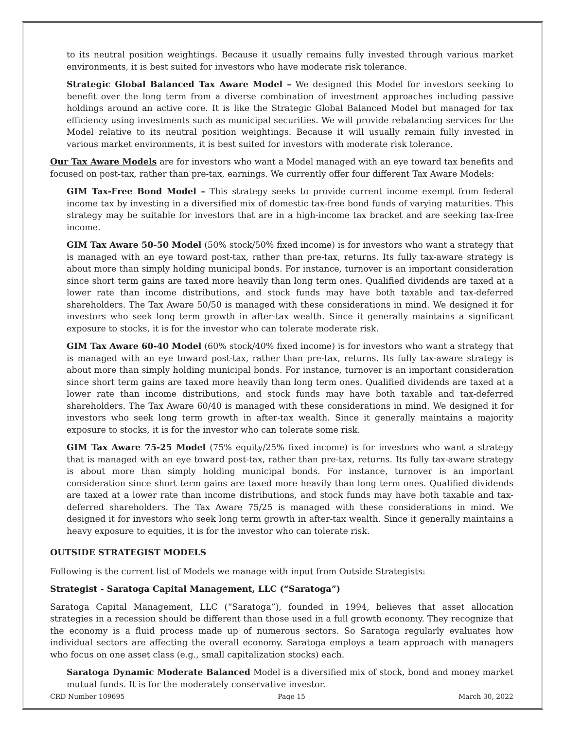to its neutral position weightings. Because it usually remains fully invested through various market environments, it is best suited for investors who have moderate risk tolerance.
Strategic Global Balanced Tax Aware Model – We designed this Model for investors seeking to benefit over the long term from a diverse combination of investment approaches including passive holdings around an active core. It is like the Strategic Global Balanced Model but managed for tax efficiency using investments such as municipal securities. We will provide rebalancing services for the Model relative to its neutral position weightings. Because it will usually remain fully invested in various market environments, it is best suited for investors with moderate risk tolerance.
Our Tax Aware Models are for investors who want a Model managed with an eye toward tax benefits and focused on post-tax, rather than pre-tax, earnings. We currently offer four different Tax Aware Models:
GIM Tax-Free Bond Model – This strategy seeks to provide current income exempt from federal income tax by investing in a diversified mix of domestic tax-free bond funds of varying maturities. This strategy may be suitable for investors that are in a high-income tax bracket and are seeking tax-free income.
GIM Tax Aware 50-50 Model (50% stock/50% fixed income) is for investors who want a strategy that is managed with an eye toward post-tax, rather than pre-tax, returns. Its fully tax-aware strategy is about more than simply holding municipal bonds. For instance, turnover is an important consideration since short term gains are taxed more heavily than long term ones. Qualified dividends are taxed at a lower rate than income distributions, and stock funds may have both taxable and tax-deferred shareholders. The Tax Aware 50/50 is managed with these considerations in mind. We designed it for investors who seek long term growth in after-tax wealth. Since it generally maintains a significant exposure to stocks, it is for the investor who can tolerate moderate risk.
GIM Tax Aware 60-40 Model (60% stock/40% fixed income) is for investors who want a strategy that is managed with an eye toward post-tax, rather than pre-tax, returns. Its fully tax-aware strategy is about more than simply holding municipal bonds. For instance, turnover is an important consideration since short term gains are taxed more heavily than long term ones. Qualified dividends are taxed at a lower rate than income distributions, and stock funds may have both taxable and tax-deferred shareholders. The Tax Aware 60/40 is managed with these considerations in mind. We designed it for investors who seek long term growth in after-tax wealth. Since it generally maintains a majority exposure to stocks, it is for the investor who can tolerate some risk.
GIM Tax Aware 75-25 Model (75% equity/25% fixed income) is for investors who want a strategy that is managed with an eye toward post-tax, rather than pre-tax, returns. Its fully tax-aware strategy is about more than simply holding municipal bonds. For instance, turnover is an important consideration since short term gains are taxed more heavily than long term ones. Qualified dividends are taxed at a lower rate than income distributions, and stock funds may have both taxable and tax-deferred shareholders. The Tax Aware 75/25 is managed with these considerations in mind. We designed it for investors who seek long term growth in after-tax wealth. Since it generally maintains a heavy exposure to equities, it is for the investor who can tolerate risk.
OUTSIDE STRATEGIST MODELS
Following is the current list of Models we manage with input from Outside Strategists:
Strategist - Saratoga Capital Management, LLC (“Saratoga”)
Saratoga Capital Management, LLC (“Saratoga”), founded in 1994, believes that asset allocation strategies in a recession should be different than those used in a full growth economy. They recognize that the economy is a fluid process made up of numerous sectors. So Saratoga regularly evaluates how individual sectors are affecting the overall economy. Saratoga employs a team approach with managers who focus on one asset class (e.g., small capitalization stocks) each.
Saratoga Dynamic Moderate Balanced Model is a diversified mix of stock, bond and money market mutual funds. It is for the moderately conservative investor.
CRD Number 109695 Page 15 March 30, 2022